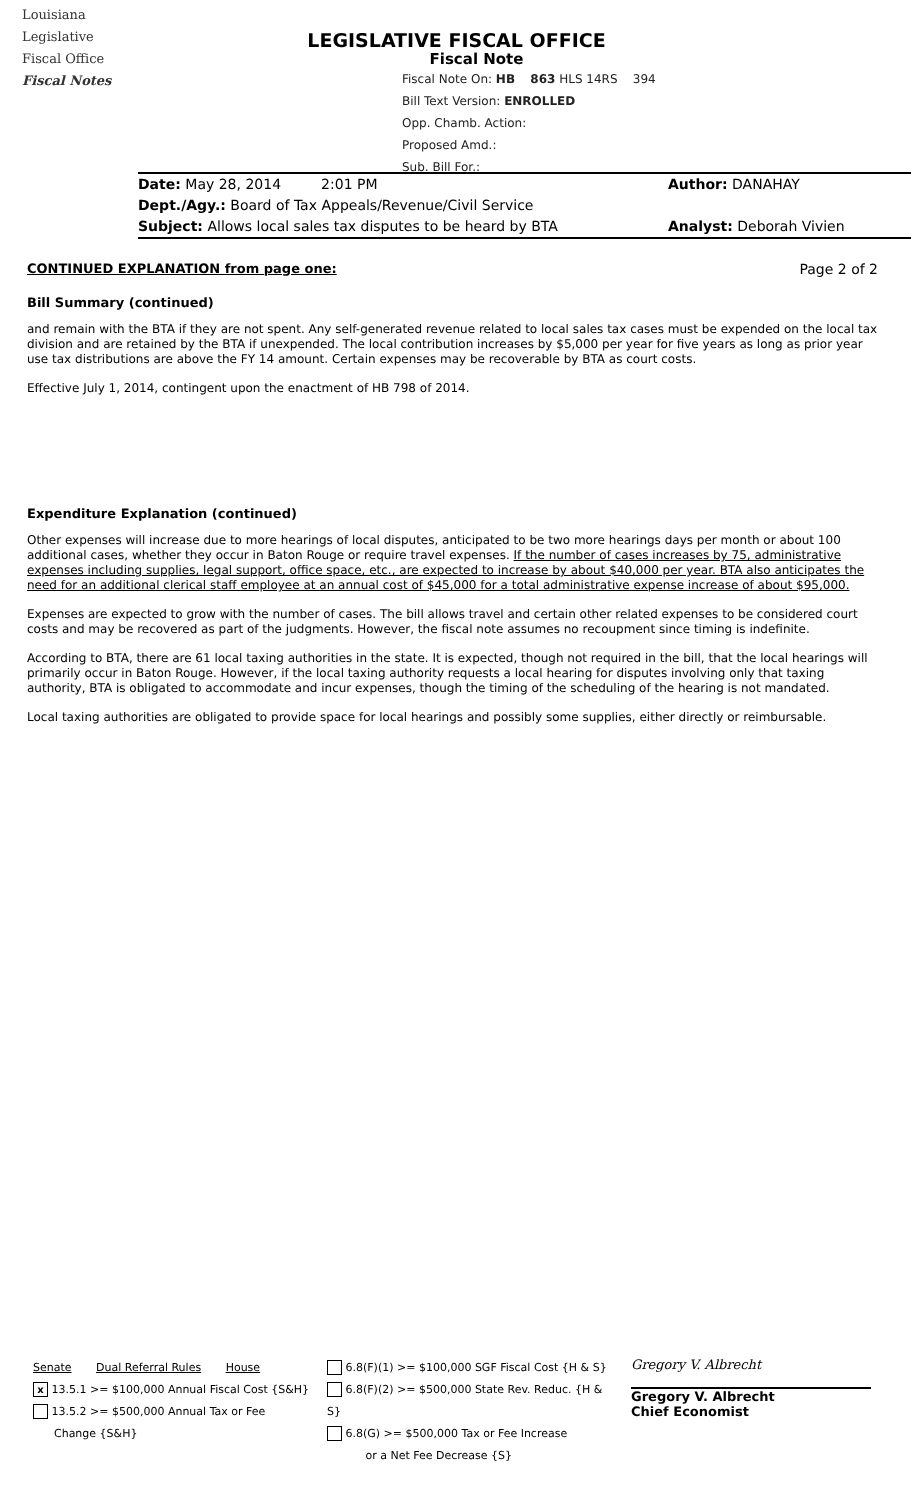Louisiana
Legislative
Fiscal Office
Fiscal Notes
LEGISLATIVE FISCAL OFFICE
Fiscal Note
Fiscal Note On: HB 863 HLS 14RS 394
Bill Text Version: ENROLLED
Opp. Chamb. Action:
Proposed Amd.:
Sub. Bill For.:
Date: May 28, 2014 2:01 PM Author: DANAHAY
Dept./Agy.: Board of Tax Appeals/Revenue/Civil Service
Subject: Allows local sales tax disputes to be heard by BTA Analyst: Deborah Vivien
CONTINUED EXPLANATION from page one:
Page 2 of 2
Bill Summary (continued)
and remain with the BTA if they are not spent. Any self-generated revenue related to local sales tax cases must be expended on the local tax division and are retained by the BTA if unexpended. The local contribution increases by $5,000 per year for five years as long as prior year use tax distributions are above the FY 14 amount. Certain expenses may be recoverable by BTA as court costs.
Effective July 1, 2014, contingent upon the enactment of HB 798 of 2014.
Expenditure Explanation (continued)
Other expenses will increase due to more hearings of local disputes, anticipated to be two more hearings days per month or about 100 additional cases, whether they occur in Baton Rouge or require travel expenses. If the number of cases increases by 75, administrative expenses including supplies, legal support, office space, etc., are expected to increase by about $40,000 per year. BTA also anticipates the need for an additional clerical staff employee at an annual cost of $45,000 for a total administrative expense increase of about $95,000.
Expenses are expected to grow with the number of cases. The bill allows travel and certain other related expenses to be considered court costs and may be recovered as part of the judgments. However, the fiscal note assumes no recoupment since timing is indefinite.
According to BTA, there are 61 local taxing authorities in the state. It is expected, though not required in the bill, that the local hearings will primarily occur in Baton Rouge. However, if the local taxing authority requests a local hearing for disputes involving only that taxing authority, BTA is obligated to accommodate and incur expenses, though the timing of the scheduling of the hearing is not mandated.
Local taxing authorities are obligated to provide space for local hearings and possibly some supplies, either directly or reimbursable.
Senate Dual Referral Rules House
x 13.5.1 >= $100,000 Annual Fiscal Cost {S&H}
13.5.2 >= $500,000 Annual Tax or Fee
Change {S&H}
6.8(F)(1) >= $100,000 SGF Fiscal Cost {H & S}
6.8(F)(2) >= $500,000 State Rev. Reduc. {H & S}
6.8(G) >= $500,000 Tax or Fee Increase
or a Net Fee Decrease {S}
Gregory V. Albrecht
Gregory V. Albrecht
Chief Economist